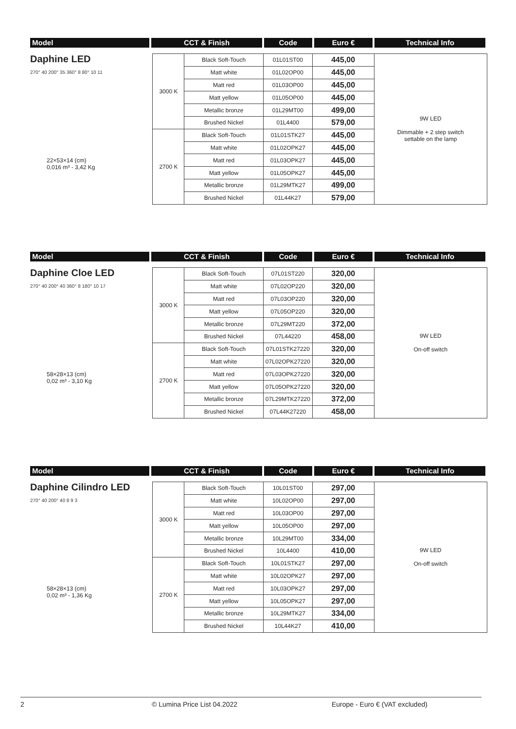Model CCT & Finish Code Euro € Technical Info
Daphine LED
270° 40 200° 35 360° 8 80° 10 11
22×53×14 (cm)
0,016 m³ - 3,42 Kg
| 3000 K | Black Soft-Touch | 01L01ST00 | 445,00 | 9W LED Dimmable + 2 step switch settable on the lamp |
| | Matt white | 01L02OP00 | 445,00 | |
| | Matt red | 01L03OP00 | 445,00 | |
| | Matt yellow | 01L05OP00 | 445,00 | |
| | Metallic bronze | 01L29MT00 | 499,00 | |
| | Brushed Nickel | 01L4400 | 579,00 | |
| 2700 K | Black Soft-Touch | 01L01STK27 | 445,00 | |
| | Matt white | 01L02OPK27 | 445,00 | |
| | Matt red | 01L03OPK27 | 445,00 | |
| | Matt yellow | 01L05OPK27 | 445,00 | |
| | Metallic bronze | 01L29MTK27 | 499,00 | |
| | Brushed Nickel | 01L44K27 | 579,00 | |
Model CCT & Finish Code Euro € Technical Info
Daphine Cloe LED
270° 40 200° 40 360° 8 180° 10 17
58×28×13 (cm)
0,02 m³ - 3,10 Kg
| 3000 K | Black Soft-Touch | 07L01ST220 | 320,00 | 9W LED On-off switch |
| | Matt white | 07L02OP220 | 320,00 | |
| | Matt red | 07L03OP220 | 320,00 | |
| | Matt yellow | 07L05OP220 | 320,00 | |
| | Metallic bronze | 07L29MT220 | 372,00 | |
| | Brushed Nickel | 07L44220 | 458,00 | |
| 2700 K | Black Soft-Touch | 07L01STK27220 | 320,00 | |
| | Matt white | 07L02OPK27220 | 320,00 | |
| | Matt red | 07L03OPK27220 | 320,00 | |
| | Matt yellow | 07L05OPK27220 | 320,00 | |
| | Metallic bronze | 07L29MTK27220 | 372,00 | |
| | Brushed Nickel | 07L44K27220 | 458,00 | |
Model CCT & Finish Code Euro € Technical Info
Daphine Cilindro LED
270° 40 200° 40 8 9 3
58×28×13 (cm)
0,02 m³ - 1,36 Kg
| 3000 K | Black Soft-Touch | 10L01ST00 | 297,00 | 9W LED On-off switch |
| | Matt white | 10L02OP00 | 297,00 | |
| | Matt red | 10L03OP00 | 297,00 | |
| | Matt yellow | 10L05OP00 | 297,00 | |
| | Metallic bronze | 10L29MT00 | 334,00 | |
| | Brushed Nickel | 10L4400 | 410,00 | |
| 2700 K | Black Soft-Touch | 10L01STK27 | 297,00 | |
| | Matt white | 10L02OPK27 | 297,00 | |
| | Matt red | 10L03OPK27 | 297,00 | |
| | Matt yellow | 10L05OPK27 | 297,00 | |
| | Metallic bronze | 10L29MTK27 | 334,00 | |
| | Brushed Nickel | 10L44K27 | 410,00 | |
2 © Lumina Price List 04.2022 Europe - Euro € (VAT excluded)